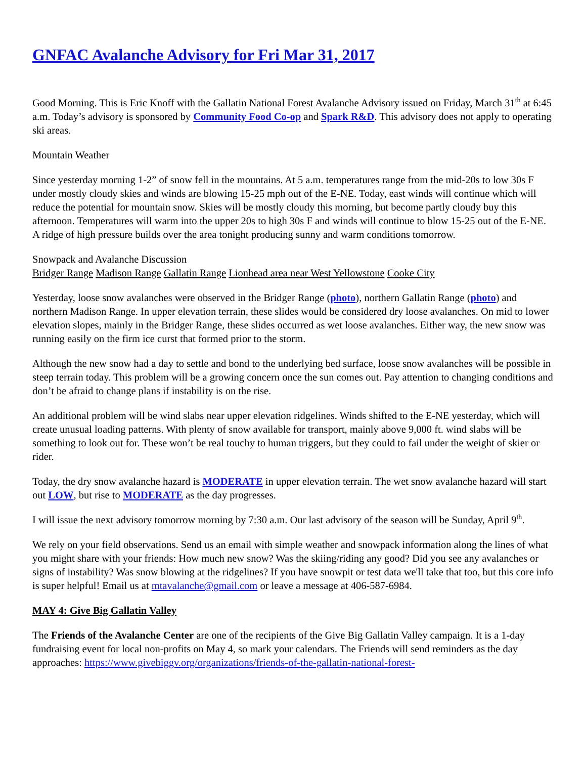GNFAC Avalanche Advisory for Fri Mar 31, 2017
Good Morning. This is Eric Knoff with the Gallatin National Forest Avalanche Advisory issued on Friday, March 31<sup>th</sup> at 6:45 a.m. Today’s advisory is sponsored by Community Food Co-op and Spark R&D. This advisory does not apply to operating ski areas.
Mountain Weather
Since yesterday morning 1-2” of snow fell in the mountains. At 5 a.m. temperatures range from the mid-20s to low 30s F under mostly cloudy skies and winds are blowing 15-25 mph out of the E-NE. Today, east winds will continue which will reduce the potential for mountain snow. Skies will be mostly cloudy this morning, but become partly cloudy buy this afternoon. Temperatures will warm into the upper 20s to high 30s F and winds will continue to blow 15-25 out of the E-NE. A ridge of high pressure builds over the area tonight producing sunny and warm conditions tomorrow.
Snowpack and Avalanche Discussion
Bridger Range Madison Range Gallatin Range Lionhead area near West Yellowstone Cooke City
Yesterday, loose snow avalanches were observed in the Bridger Range (photo), northern Gallatin Range (photo) and northern Madison Range. In upper elevation terrain, these slides would be considered dry loose avalanches. On mid to lower elevation slopes, mainly in the Bridger Range, these slides occurred as wet loose avalanches. Either way, the new snow was running easily on the firm ice curst that formed prior to the storm.
Although the new snow had a day to settle and bond to the underlying bed surface, loose snow avalanches will be possible in steep terrain today. This problem will be a growing concern once the sun comes out. Pay attention to changing conditions and don’t be afraid to change plans if instability is on the rise.
An additional problem will be wind slabs near upper elevation ridgelines. Winds shifted to the E-NE yesterday, which will create unusual loading patterns. With plenty of snow available for transport, mainly above 9,000 ft. wind slabs will be something to look out for. These won’t be real touchy to human triggers, but they could to fail under the weight of skier or rider.
Today, the dry snow avalanche hazard is MODERATE in upper elevation terrain. The wet snow avalanche hazard will start out LOW, but rise to MODERATE as the day progresses.
I will issue the next advisory tomorrow morning by 7:30 a.m. Our last advisory of the season will be Sunday, April 9<sup>th</sup>.
We rely on your field observations. Send us an email with simple weather and snowpack information along the lines of what you might share with your friends: How much new snow? Was the skiing/riding any good? Did you see any avalanches or signs of instability? Was snow blowing at the ridgelines? If you have snowpit or test data we'll take that too, but this core info is super helpful! Email us at mtavalanche@gmail.com or leave a message at 406-587-6984.
MAY 4: Give Big Gallatin Valley
The Friends of the Avalanche Center are one of the recipients of the Give Big Gallatin Valley campaign. It is a 1-day fundraising event for local non-profits on May 4, so mark your calendars. The Friends will send reminders as the day approaches: https://www.givebiggv.org/organizations/friends-of-the-gallatin-national-forest-